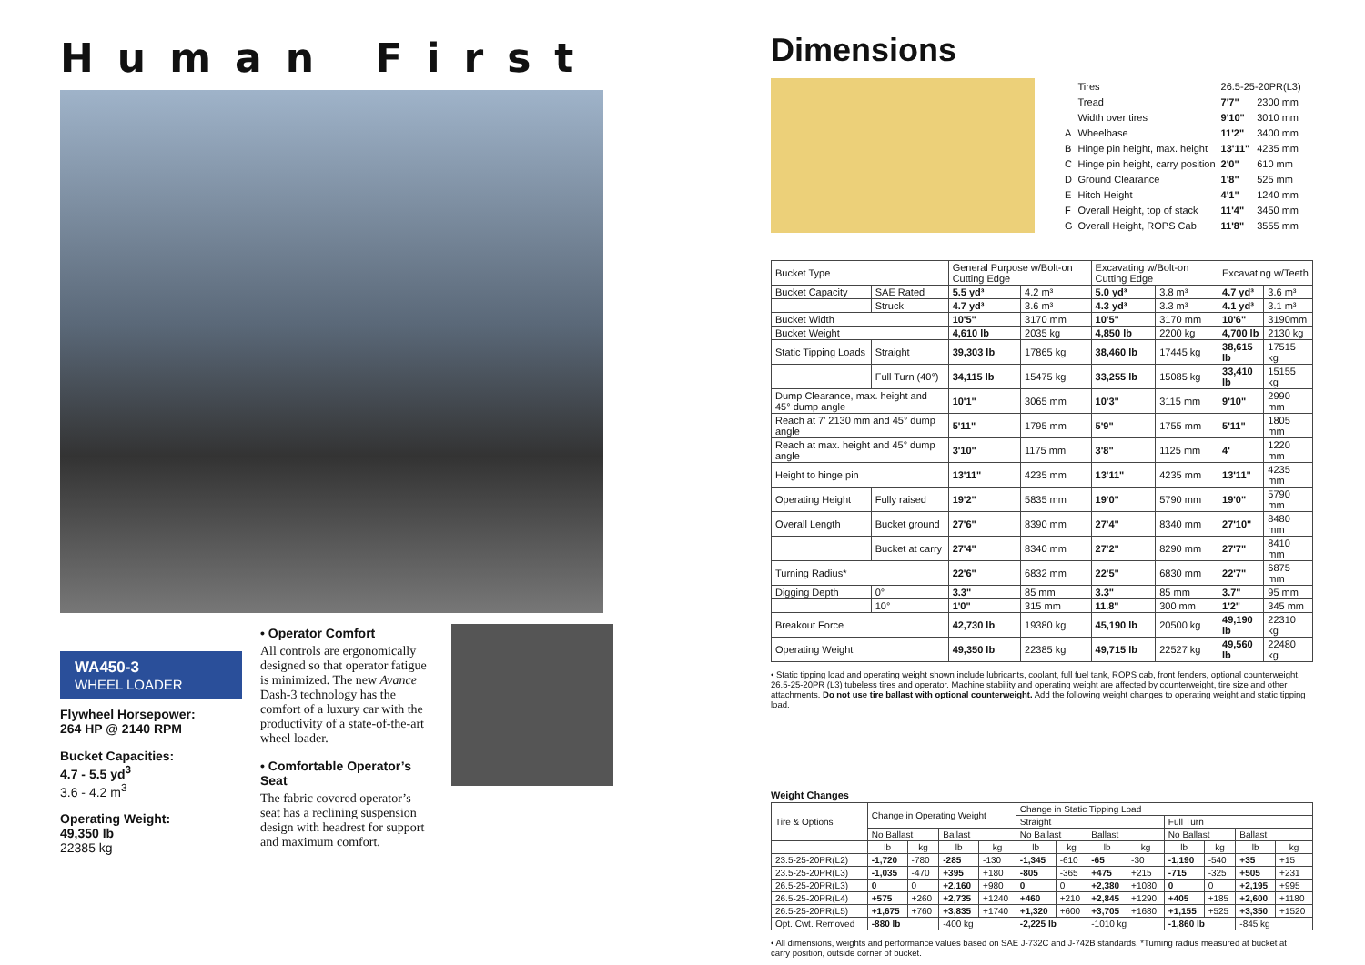Human First
WA450-3
WHEEL LOADER
Flywheel Horsepower:
264 HP @ 2140 RPM
Bucket Capacities:
4.7 - 5.5 yd<sup>3</sup>
3.6 - 4.2 m<sup>3</sup>
Operating Weight:
49,350 lb
22385 kg
• Operator Comfort
All controls are ergonomically designed so that operator fatigue is minimized. The new Avance Dash-3 technology has the comfort of a luxury car with the productivity of a state-of-the-art wheel loader.
• Comfortable Operator’s Seat
The fabric covered operator’s seat has a reclining suspension design with headrest for support and maximum comfort.
Dimensions
| | Tires | 26.5-25-20PR(L3) | |
| | Tread | 7'7" | 2300 mm |
| | Width over tires | 9'10" | 3010 mm |
| A | Wheelbase | 11'2" | 3400 mm |
| B | Hinge pin height, max. height | 13'11" | 4235 mm |
| C | Hinge pin height, carry position | 2'0" | 610 mm |
| D | Ground Clearance | 1'8" | 525 mm |
| E | Hitch Height | 4'1" | 1240 mm |
| F | Overall Height, top of stack | 11'4" | 3450 mm |
| G | Overall Height, ROPS Cab | 11'8" | 3555 mm |
| Bucket Type | | General Purpose w/Bolt-on Cutting Edge | | Excavating w/Bolt-on Cutting Edge | | Excavating w/Teeth | |
| Bucket Capacity | SAE Rated | 5.5 yd³ | 4.2 m³ | 5.0 yd³ | 3.8 m³ | 4.7 yd³ | 3.6 m³ |
| | Struck | 4.7 yd³ | 3.6 m³ | 4.3 yd³ | 3.3 m³ | 4.1 yd³ | 3.1 m³ |
| Bucket Width | | 10'5" | 3170 mm | 10'5" | 3170 mm | 10'6" | 3190mm |
| Bucket Weight | | 4,610 lb | 2035 kg | 4,850 lb | 2200 kg | 4,700 lb | 2130 kg |
| Static Tipping Loads | Straight | 39,303 lb | 17865 kg | 38,460 lb | 17445 kg | 38,615 lb | 17515 kg |
| | Full Turn (40°) | 34,115 lb | 15475 kg | 33,255 lb | 15085 kg | 33,410 lb | 15155 kg |
| Dump Clearance, max. height and 45° dump angle | | 10'1" | 3065 mm | 10'3" | 3115 mm | 9'10" | 2990 mm |
| Reach at 7' 2130 mm and 45° dump angle | | 5'11" | 1795 mm | 5'9" | 1755 mm | 5'11" | 1805 mm |
| Reach at max. height and 45° dump angle | | 3'10" | 1175 mm | 3'8" | 1125 mm | 4' | 1220 mm |
| Height to hinge pin | | 13'11" | 4235 mm | 13'11" | 4235 mm | 13'11" | 4235 mm |
| Operating Height | Fully raised | 19'2" | 5835 mm | 19'0" | 5790 mm | 19'0" | 5790 mm |
| Overall Length | Bucket ground | 27'6" | 8390 mm | 27'4" | 8340 mm | 27'10" | 8480 mm |
| | Bucket at carry | 27'4" | 8340 mm | 27'2" | 8290 mm | 27'7" | 8410 mm |
| Turning Radius* | | 22'6" | 6832 mm | 22'5" | 6830 mm | 22'7" | 6875 mm |
| Digging Depth | 0° | 3.3" | 85 mm | 3.3" | 85 mm | 3.7" | 95 mm |
| | 10° | 1'0" | 315 mm | 11.8" | 300 mm | 1'2" | 345 mm |
| Breakout Force | | 42,730 lb | 19380 kg | 45,190 lb | 20500 kg | 49,190 lb | 22310 kg |
| Operating Weight | | 49,350 lb | 22385 kg | 49,715 lb | 22527 kg | 49,560 lb | 22480 kg |
• Static tipping load and operating weight shown include lubricants, coolant, full fuel tank, ROPS cab, front fenders, optional counterweight, 26.5-25-20PR (L3) tubeless tires and operator. Machine stability and operating weight are affected by counterweight, tire size and other attachments. Do not use tire ballast with optional counterweight. Add the following weight changes to operating weight and static tipping load.
Weight Changes
| Tire & Options | Change in Operating Weight | | | | Change in Static Tipping Load | | | | | | | |
| | | | | | Straight | | | | Full Turn | | | |
| | No Ballast | | Ballast | | No Ballast | | Ballast | | No Ballast | | Ballast | |
| | lb | kg | lb | kg | lb | kg | lb | kg | lb | kg | lb | kg |
| 23.5-25-20PR(L2) | -1,720 | -780 | -285 | -130 | -1,345 | -610 | -65 | -30 | -1,190 | -540 | +35 | +15 |
| 23.5-25-20PR(L3) | -1,035 | -470 | +395 | +180 | -805 | -365 | +475 | +215 | -715 | -325 | +505 | +231 |
| 26.5-25-20PR(L3) | 0 | 0 | +2,160 | +980 | 0 | 0 | +2,380 | +1080 | 0 | 0 | +2,195 | +995 |
| 26.5-25-20PR(L4) | +575 | +260 | +2,735 | +1240 | +460 | +210 | +2,845 | +1290 | +405 | +185 | +2,600 | +1180 |
| 26.5-25-20PR(L5) | +1,675 | +760 | +3,835 | +1740 | +1,320 | +600 | +3,705 | +1680 | +1,155 | +525 | +3,350 | +1520 |
| Opt. Cwt. Removed | -880 lb | | -400 kg | | -2,225 lb | | -1010 kg | | -1,860 lb | | -845 kg | |
• All dimensions, weights and performance values based on SAE J-732C and J-742B standards. *Turning radius measured at bucket at carry position, outside corner of bucket.